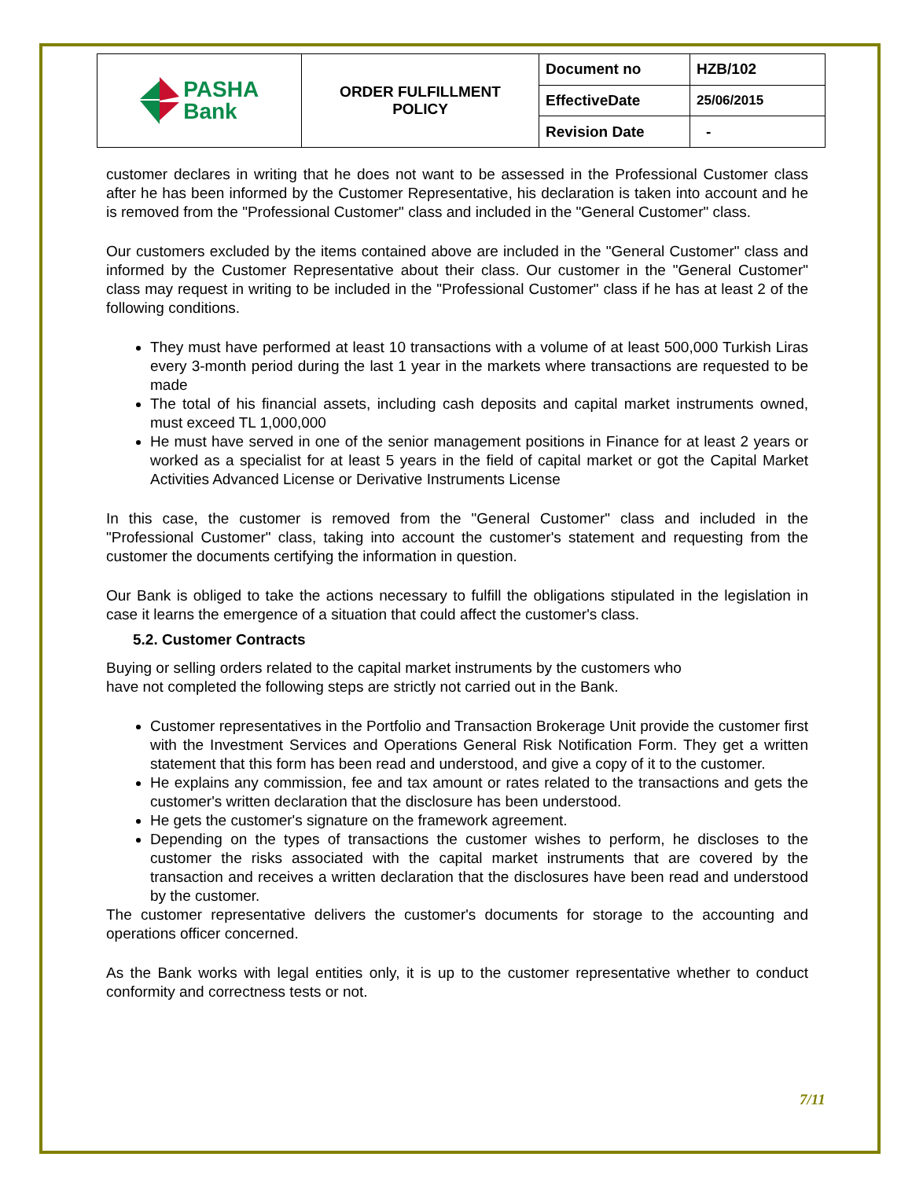| PASHA Bank | ORDER FULFILLMENT POLICY | Document no | HZB/102 |
| | | EffectiveDate | 25/06/2015 |
| | | Revision Date | - |
customer declares in writing that he does not want to be assessed in the Professional Customer class after he has been informed by the Customer Representative, his declaration is taken into account and he is removed from the "Professional Customer" class and included in the "General Customer" class.
Our customers excluded by the items contained above are included in the "General Customer" class and informed by the Customer Representative about their class. Our customer in the "General Customer" class may request in writing to be included in the "Professional Customer" class if he has at least 2 of the following conditions.
They must have performed at least 10 transactions with a volume of at least 500,000 Turkish Liras every 3-month period during the last 1 year in the markets where transactions are requested to be made
The total of his financial assets, including cash deposits and capital market instruments owned, must exceed TL 1,000,000
He must have served in one of the senior management positions in Finance for at least 2 years or worked as a specialist for at least 5 years in the field of capital market or got the Capital Market Activities Advanced License or Derivative Instruments License
In this case, the customer is removed from the "General Customer" class and included in the "Professional Customer" class, taking into account the customer's statement and requesting from the customer the documents certifying the information in question.
Our Bank is obliged to take the actions necessary to fulfill the obligations stipulated in the legislation in case it learns the emergence of a situation that could affect the customer's class.
5.2. Customer Contracts
Buying or selling orders related to the capital market instruments by the customers who
have not completed the following steps are strictly not carried out in the Bank.
Customer representatives in the Portfolio and Transaction Brokerage Unit provide the customer first with the Investment Services and Operations General Risk Notification Form. They get a written statement that this form has been read and understood, and give a copy of it to the customer.
He explains any commission, fee and tax amount or rates related to the transactions and gets the customer's written declaration that the disclosure has been understood.
He gets the customer's signature on the framework agreement.
Depending on the types of transactions the customer wishes to perform, he discloses to the customer the risks associated with the capital market instruments that are covered by the transaction and receives a written declaration that the disclosures have been read and understood by the customer.
The customer representative delivers the customer's documents for storage to the accounting and operations officer concerned.
As the Bank works with legal entities only, it is up to the customer representative whether to conduct conformity and correctness tests or not.
7/11